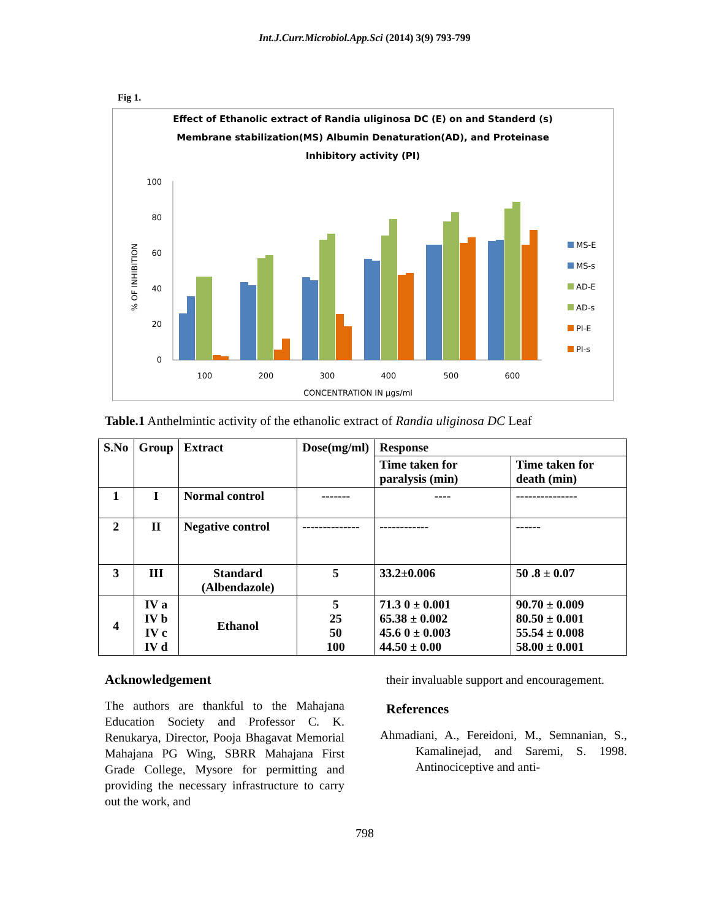Int.J.Curr.Microbiol.App.Sci (2014) 3(9) 793-799
Fig 1.
Effect of Ethanolic extract of Randia uliginosa DC (E) on and Standerd (s)
Membrane stabilization(MS) Albumin Denaturation(AD), and Proteinase
Inhibitory activity (PI)
100
80
60
40
20
0
% OF INHIBITION
100
200
300
400
500
600
CONCENTRATION IN µgs/ml
MS-E
MS-s
AD-E
AD-s
PI-E
PI-s
Table.1 Anthelmintic activity of the ethanolic extract of Randia uliginosa DC Leaf
| S.No | Group | Extract | Dose(mg/ml) | Response | |
| --- | --- | --- | --- | --- | --- |
| | | | | Time taken for paralysis (min) | Time taken for death (min) |
| 1 | I | Normal control | ------- | ---- | --------------- |
| 2 | II | Negative control | -------------- | ------------ | ------ |
| 3 | III | Standard (Albendazole) | 5 | 33.2±0.006 | 50 .8 ± 0.07 |
| 4 | IV a IV b IV c IV d | Ethanol | 5 25 50 100 | 71.3 0 ± 0.001 65.38 ± 0.002 45.6 0 ± 0.003 44.50 ± 0.00 | 90.70 ± 0.009 80.50 ± 0.001 55.54 ± 0.008 58.00 ± 0.001 |
Acknowledgement
The authors are thankful to the Mahajana Education Society and Professor C. K. Renukarya, Director, Pooja Bhagavat Memorial Mahajana PG Wing, SBRR Mahajana First Grade College, Mysore for permitting and providing the necessary infrastructure to carry out the work, and
their invaluable support and encouragement.
References
Ahmadiani, A., Fereidoni, M., Semnanian, S., Kamalinejad, and Saremi, S. 1998. Antinociceptive and anti-
798